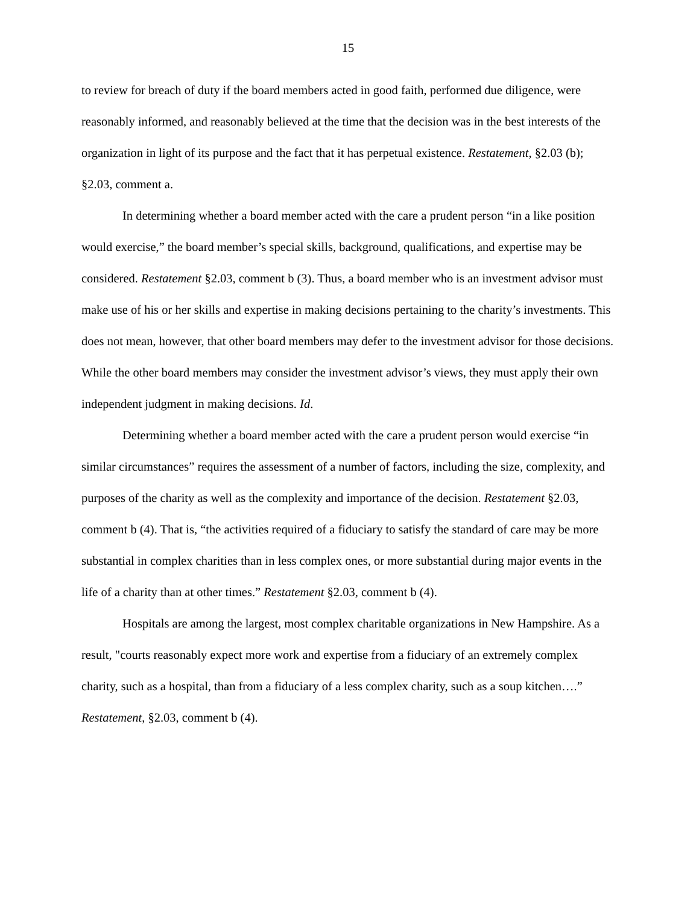15
to review for breach of duty if the board members acted in good faith, performed due diligence, were reasonably informed, and reasonably believed at the time that the decision was in the best interests of the organization in light of its purpose and the fact that it has perpetual existence. Restatement, §2.03 (b); §2.03, comment a.
In determining whether a board member acted with the care a prudent person “in a like position would exercise,” the board member’s special skills, background, qualifications, and expertise may be considered. Restatement §2.03, comment b (3). Thus, a board member who is an investment advisor must make use of his or her skills and expertise in making decisions pertaining to the charity’s investments. This does not mean, however, that other board members may defer to the investment advisor for those decisions. While the other board members may consider the investment advisor’s views, they must apply their own independent judgment in making decisions. Id.
Determining whether a board member acted with the care a prudent person would exercise “in similar circumstances” requires the assessment of a number of factors, including the size, complexity, and purposes of the charity as well as the complexity and importance of the decision. Restatement §2.03, comment b (4). That is, “the activities required of a fiduciary to satisfy the standard of care may be more substantial in complex charities than in less complex ones, or more substantial during major events in the life of a charity than at other times.” Restatement §2.03, comment b (4).
Hospitals are among the largest, most complex charitable organizations in New Hampshire. As a result, "courts reasonably expect more work and expertise from a fiduciary of an extremely complex charity, such as a hospital, than from a fiduciary of a less complex charity, such as a soup kitchen….” Restatement, §2.03, comment b (4).